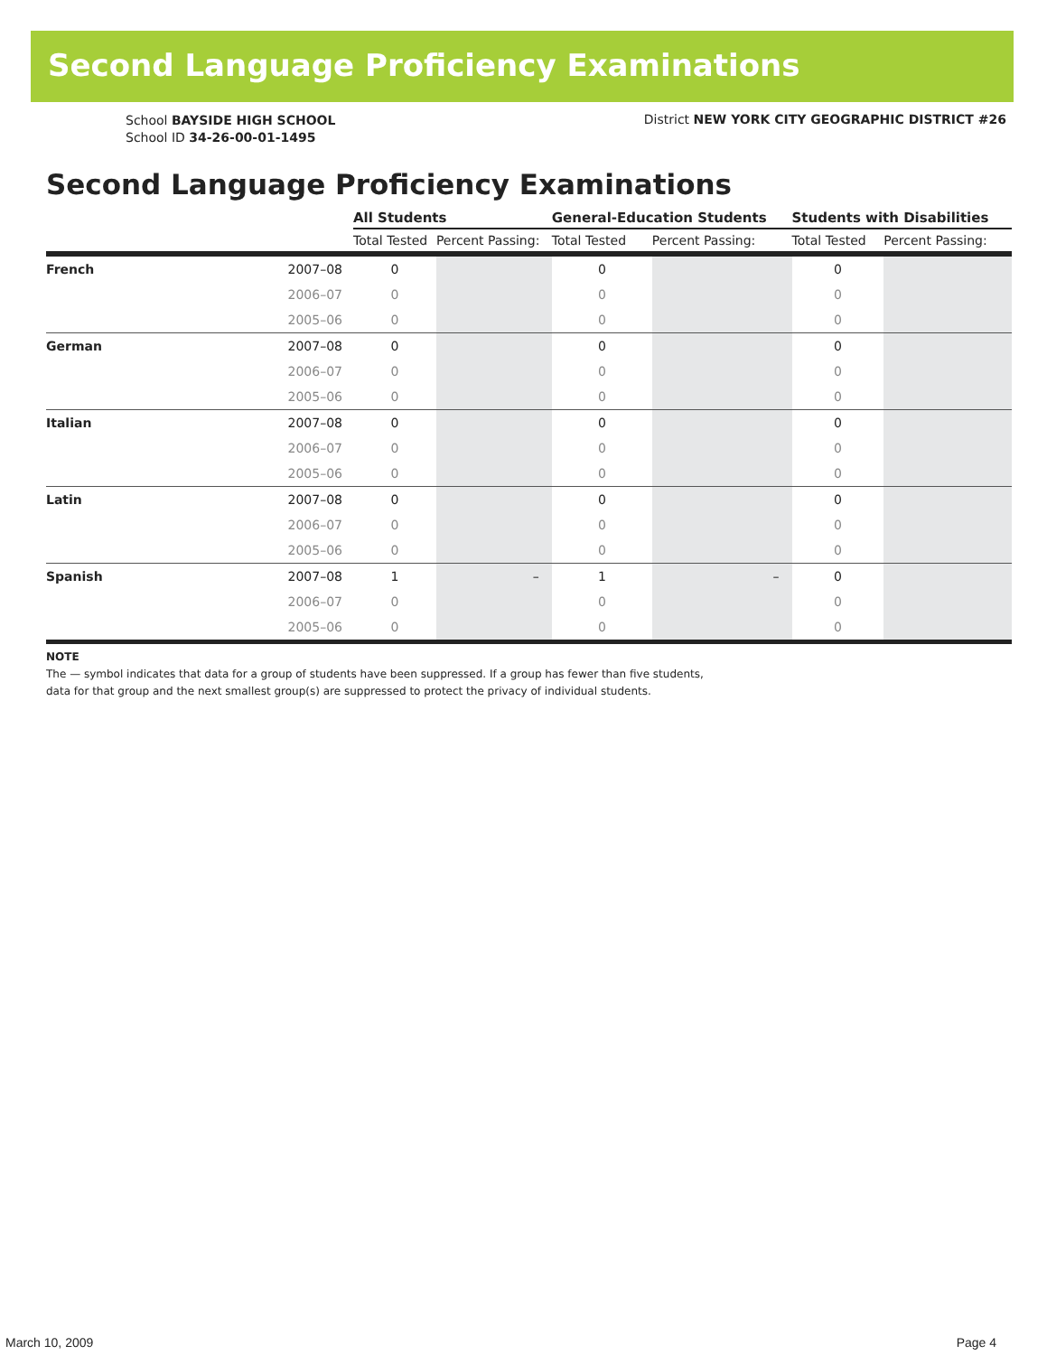Second Language Proficiency Examinations
School BAYSIDE HIGH SCHOOL
School ID 34-26-00-01-1495
District NEW YORK CITY GEOGRAPHIC DISTRICT #26
Second Language Proficiency Examinations
| | | All Students | | General-Education Students | | Students with Disabilities | |
| --- | --- | --- | --- | --- | --- | --- | --- |
| | | Total Tested | Percent Passing: | Total Tested | Percent Passing: | Total Tested | Percent Passing: |
| French | 2007–08 | 0 | | 0 | | 0 | |
| | 2006–07 | 0 | | 0 | | 0 | |
| | 2005–06 | 0 | | 0 | | 0 | |
| German | 2007–08 | 0 | | 0 | | 0 | |
| | 2006–07 | 0 | | 0 | | 0 | |
| | 2005–06 | 0 | | 0 | | 0 | |
| Italian | 2007–08 | 0 | | 0 | | 0 | |
| | 2006–07 | 0 | | 0 | | 0 | |
| | 2005–06 | 0 | | 0 | | 0 | |
| Latin | 2007–08 | 0 | | 0 | | 0 | |
| | 2006–07 | 0 | | 0 | | 0 | |
| | 2005–06 | 0 | | 0 | | 0 | |
| Spanish | 2007–08 | 1 | – | 1 | – | 0 | |
| | 2006–07 | 0 | | 0 | | 0 | |
| | 2005–06 | 0 | | 0 | | 0 | |
NOTE
The — symbol indicates that data for a group of students have been suppressed. If a group has fewer than five students,
data for that group and the next smallest group(s) are suppressed to protect the privacy of individual students.
March 10, 2009 Page 4